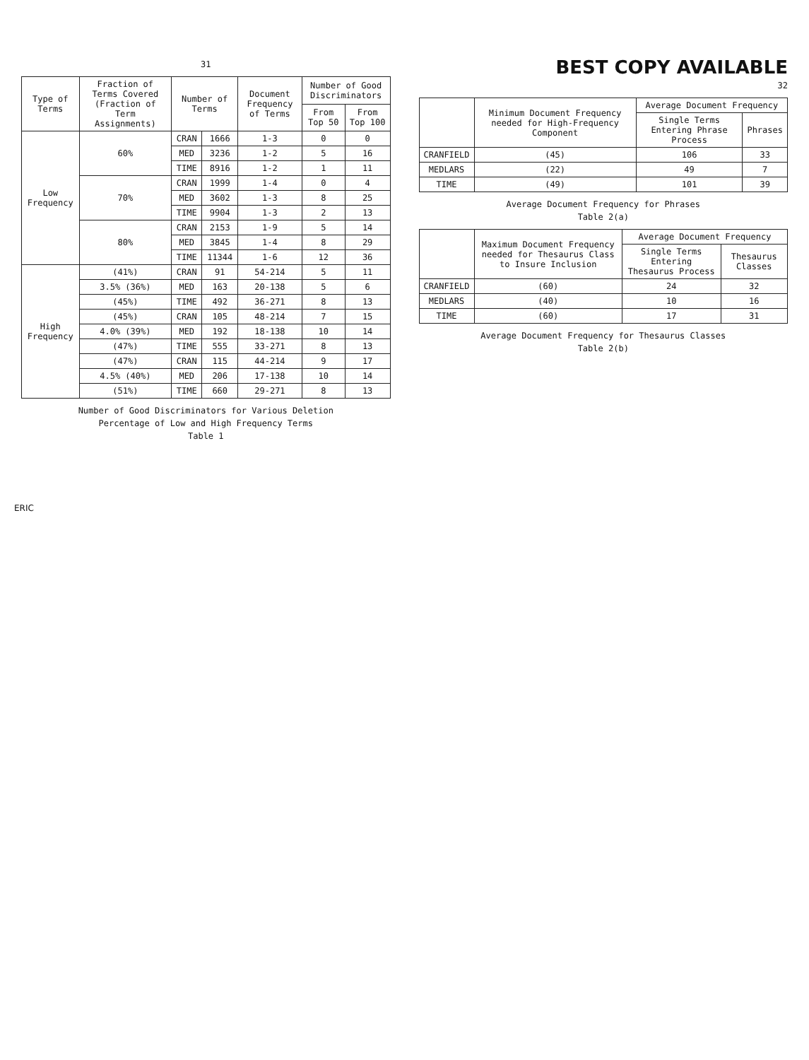31
| Type of Terms | Fraction of Terms Covered (Fraction of Term Assignments) | Number of Terms | | Document Frequency of Terms | Number of Good Discriminators | |
| --- | --- | --- | --- | --- | --- | --- |
| | | | | | From Top 50 | From Top 100 |
| Low Frequency | 60% | CRAN | 1666 | 1-3 | 0 | 0 |
| | | MED | 3236 | 1-2 | 5 | 16 |
| | | TIME | 8916 | 1-2 | 1 | 11 |
| | 70% | CRAN | 1999 | 1-4 | 0 | 4 |
| | | MED | 3602 | 1-3 | 8 | 25 |
| | | TIME | 9904 | 1-3 | 2 | 13 |
| | 80% | CRAN | 2153 | 1-9 | 5 | 14 |
| | | MED | 3845 | 1-4 | 8 | 29 |
| | | TIME | 11344 | 1-6 | 12 | 36 |
| High Frequency | (41%) | CRAN | 91 | 54-214 | 5 | 11 |
| | 3.5% (36%) | MED | 163 | 20-138 | 5 | 6 |
| | (45%) | TIME | 492 | 36-271 | 8 | 13 |
| | (45%) | CRAN | 105 | 48-214 | 7 | 15 |
| | 4.0% (39%) | MED | 192 | 18-138 | 10 | 14 |
| | (47%) | TIME | 555 | 33-271 | 8 | 13 |
| | (47%) | CRAN | 115 | 44-214 | 9 | 17 |
| | 4.5% (40%) | MED | 206 | 17-138 | 10 | 14 |
| | (51%) | TIME | 660 | 29-271 | 8 | 13 |
Number of Good Discriminators for Various Deletion
Percentage of Low and High Frequency Terms
Table 1
BEST COPY AVAILABLE
32
| | Minimum Document Frequency needed for High-Frequency Component | Average Document Frequency | |
| --- | --- | --- | --- |
| | | Single Terms Entering Phrase Process | Phrases |
| CRANFIELD | (45) | 106 | 33 |
| MEDLARS | (22) | 49 | 7 |
| TIME | (49) | 101 | 39 |
Average Document Frequency for Phrases
Table 2(a)
| | Maximum Document Frequency needed for Thesaurus Class to Insure Inclusion | Average Document Frequency | |
| --- | --- | --- | --- |
| | | Single Terms Entering Thesaurus Process | Thesaurus Classes |
| CRANFIELD | (60) | 24 | 32 |
| MEDLARS | (40) | 10 | 16 |
| TIME | (60) | 17 | 31 |
Average Document Frequency for Thesaurus Classes
Table 2(b)
ERIC